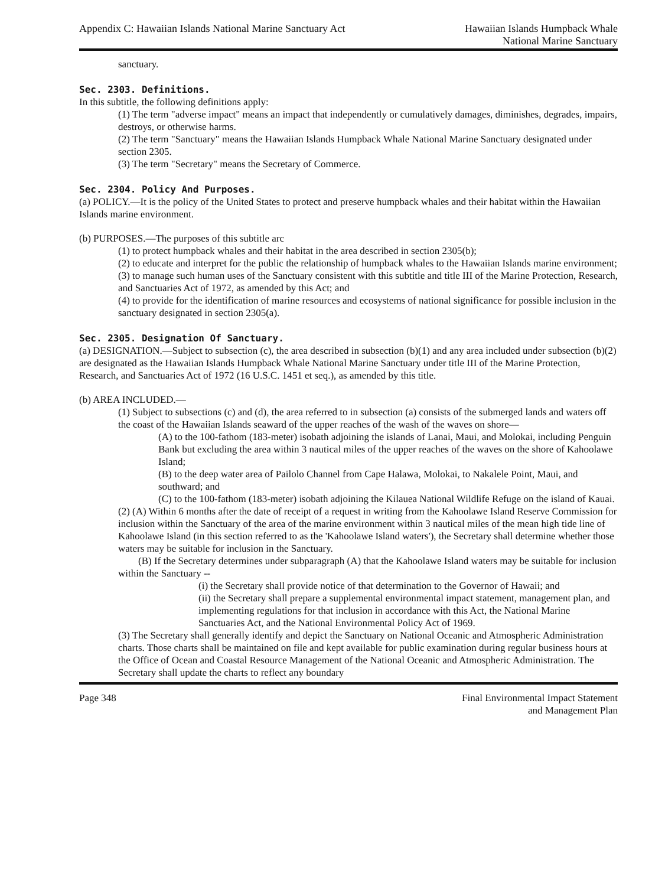Appendix C: Hawaiian Islands National Marine Sanctuary Act
Hawaiian Islands Humpback Whale
National Marine Sanctuary
sanctuary.
Sec. 2303. Definitions.
In this subtitle, the following definitions apply:
(1) The term "adverse impact" means an impact that independently or cumulatively damages, diminishes, degrades, impairs, destroys, or otherwise harms.
(2) The term "Sanctuary" means the Hawaiian Islands Humpback Whale National Marine Sanctuary designated under section 2305.
(3) The term "Secretary" means the Secretary of Commerce.
Sec. 2304. Policy And Purposes.
(a) POLICY.—It is the policy of the United States to protect and preserve humpback whales and their habitat within the Hawaiian Islands marine environment.
(b) PURPOSES.—The purposes of this subtitle arc
(1) to protect humpback whales and their habitat in the area described in section 2305(b);
(2) to educate and interpret for the public the relationship of humpback whales to the Hawaiian Islands marine environment;
(3) to manage such human uses of the Sanctuary consistent with this subtitle and title III of the Marine Protection, Research, and Sanctuaries Act of 1972, as amended by this Act; and
(4) to provide for the identification of marine resources and ecosystems of national significance for possible inclusion in the sanctuary designated in section 2305(a).
Sec. 2305. Designation Of Sanctuary.
(a) DESIGNATION.—Subject to subsection (c), the area described in subsection (b)(1) and any area included under subsection (b)(2) are designated as the Hawaiian Islands Humpback Whale National Marine Sanctuary under title III of the Marine Protection, Research, and Sanctuaries Act of 1972 (16 U.S.C. 1451 et seq.), as amended by this title.
(b) AREA INCLUDED.—
(1) Subject to subsections (c) and (d), the area referred to in subsection (a) consists of the submerged lands and waters off the coast of the Hawaiian Islands seaward of the upper reaches of the wash of the waves on shore—
(A) to the 100-fathom (183-meter) isobath adjoining the islands of Lanai, Maui, and Molokai, including Penguin Bank but excluding the area within 3 nautical miles of the upper reaches of the waves on the shore of Kahoolawe Island;
(B) to the deep water area of Pailolo Channel from Cape Halawa, Molokai, to Nakalele Point, Maui, and southward; and
(C) to the 100-fathom (183-meter) isobath adjoining the Kilauea National Wildlife Refuge on the island of Kauai.
(2) (A) Within 6 months after the date of receipt of a request in writing from the Kahoolawe Island Reserve Commission for inclusion within the Sanctuary of the area of the marine environment within 3 nautical miles of the mean high tide line of Kahoolawe Island (in this section referred to as the 'Kahoolawe Island waters'), the Secretary shall determine whether those waters may be suitable for inclusion in the Sanctuary.
(B) If the Secretary determines under subparagraph (A) that the Kahoolawe Island waters may be suitable for inclusion within the Sanctuary --
(i) the Secretary shall provide notice of that determination to the Governor of Hawaii; and
(ii) the Secretary shall prepare a supplemental environmental impact statement, management plan, and implementing regulations for that inclusion in accordance with this Act, the National Marine Sanctuaries Act, and the National Environmental Policy Act of 1969.
(3) The Secretary shall generally identify and depict the Sanctuary on National Oceanic and Atmospheric Administration charts. Those charts shall be maintained on file and kept available for public examination during regular business hours at the Office of Ocean and Coastal Resource Management of the National Oceanic and Atmospheric Administration. The Secretary shall update the charts to reflect any boundary
Page 348 Final Environmental Impact Statement
and Management Plan